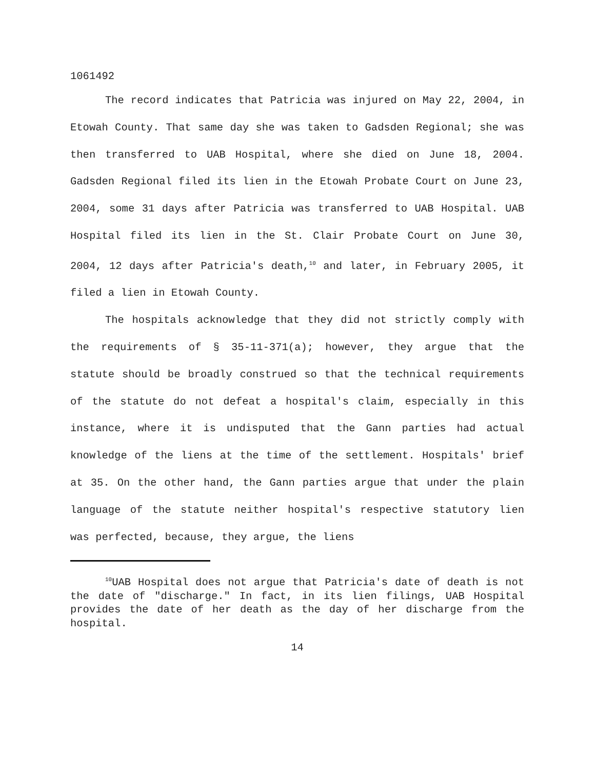1061492
The record indicates that Patricia was injured on May 22, 2004, in Etowah County. That same day she was taken to Gadsden Regional; she was then transferred to UAB Hospital, where she died on June 18, 2004. Gadsden Regional filed its lien in the Etowah Probate Court on June 23, 2004, some 31 days after Patricia was transferred to UAB Hospital. UAB Hospital filed its lien in the St. Clair Probate Court on June 30, 2004, 12 days after Patricia's death,<sup>10</sup> and later, in February 2005, it filed a lien in Etowah County.
The hospitals acknowledge that they did not strictly comply with the requirements of § 35-11-371(a); however, they argue that the statute should be broadly construed so that the technical requirements of the statute do not defeat a hospital's claim, especially in this instance, where it is undisputed that the Gann parties had actual knowledge of the liens at the time of the settlement. Hospitals' brief at 35. On the other hand, the Gann parties argue that under the plain language of the statute neither hospital's respective statutory lien was perfected, because, they argue, the liens
<sup>10</sup> UAB Hospital does not argue that Patricia's date of death is not the date of "discharge." In fact, in its lien filings, UAB Hospital provides the date of her death as the day of her discharge from the hospital.
14